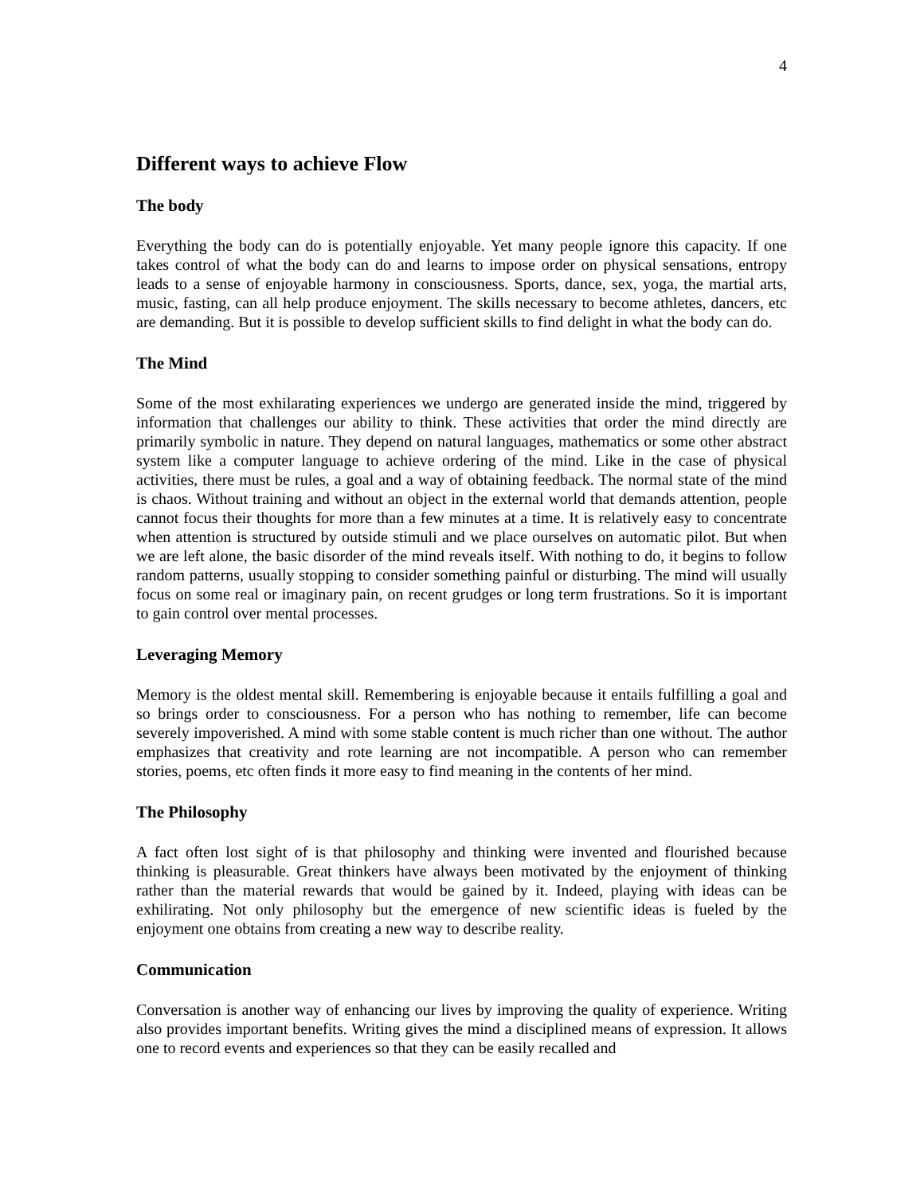4
Different ways to achieve Flow
The body
Everything the body can do is potentially enjoyable. Yet many people ignore this capacity. If one takes control of what the body can do and learns to impose order on physical sensations, entropy leads to a sense of enjoyable harmony in consciousness. Sports, dance, sex, yoga, the martial arts, music, fasting, can all help produce enjoyment. The skills necessary to become athletes, dancers, etc are demanding. But it is possible to develop sufficient skills to find delight in what the body can do.
The Mind
Some of the most exhilarating experiences we undergo are generated inside the mind, triggered by information that challenges our ability to think. These activities that order the mind directly are primarily symbolic in nature. They depend on natural languages, mathematics or some other abstract system like a computer language to achieve ordering of the mind. Like in the case of physical activities, there must be rules, a goal and a way of obtaining feedback. The normal state of the mind is chaos. Without training and without an object in the external world that demands attention, people cannot focus their thoughts for more than a few minutes at a time. It is relatively easy to concentrate when attention is structured by outside stimuli and we place ourselves on automatic pilot. But when we are left alone, the basic disorder of the mind reveals itself. With nothing to do, it begins to follow random patterns, usually stopping to consider something painful or disturbing. The mind will usually focus on some real or imaginary pain, on recent grudges or long term frustrations. So it is important to gain control over mental processes.
Leveraging Memory
Memory is the oldest mental skill. Remembering is enjoyable because it entails fulfilling a goal and so brings order to consciousness. For a person who has nothing to remember, life can become severely impoverished. A mind with some stable content is much richer than one without. The author emphasizes that creativity and rote learning are not incompatible. A person who can remember stories, poems, etc often finds it more easy to find meaning in the contents of her mind.
The Philosophy
A fact often lost sight of is that philosophy and thinking were invented and flourished because thinking is pleasurable. Great thinkers have always been motivated by the enjoyment of thinking rather than the material rewards that would be gained by it. Indeed, playing with ideas can be exhilirating. Not only philosophy but the emergence of new scientific ideas is fueled by the enjoyment one obtains from creating a new way to describe reality.
Communication
Conversation is another way of enhancing our lives by improving the quality of experience. Writing also provides important benefits. Writing gives the mind a disciplined means of expression. It allows one to record events and experiences so that they can be easily recalled and